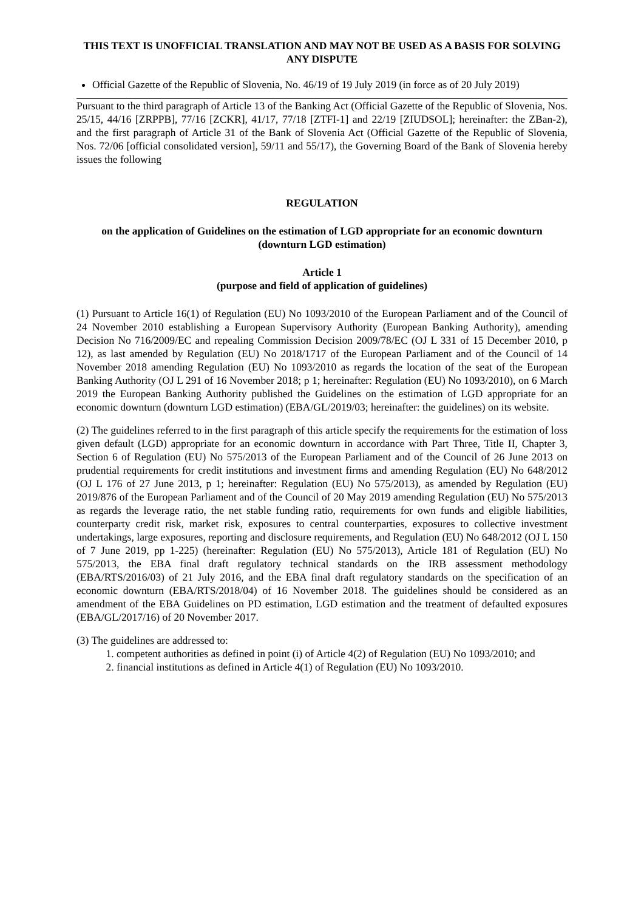THIS TEXT IS UNOFFICIAL TRANSLATION AND MAY NOT BE USED AS A BASIS FOR SOLVING ANY DISPUTE
Official Gazette of the Republic of Slovenia, No. 46/19 of 19 July 2019 (in force as of 20 July 2019)
Pursuant to the third paragraph of Article 13 of the Banking Act (Official Gazette of the Republic of Slovenia, Nos. 25/15, 44/16 [ZRPPB], 77/16 [ZCKR], 41/17, 77/18 [ZTFI-1] and 22/19 [ZIUDSOL]; hereinafter: the ZBan-2), and the first paragraph of Article 31 of the Bank of Slovenia Act (Official Gazette of the Republic of Slovenia, Nos. 72/06 [official consolidated version], 59/11 and 55/17), the Governing Board of the Bank of Slovenia hereby issues the following
REGULATION
on the application of Guidelines on the estimation of LGD appropriate for an economic downturn (downturn LGD estimation)
Article 1
(purpose and field of application of guidelines)
(1) Pursuant to Article 16(1) of Regulation (EU) No 1093/2010 of the European Parliament and of the Council of 24 November 2010 establishing a European Supervisory Authority (European Banking Authority), amending Decision No 716/2009/EC and repealing Commission Decision 2009/78/EC (OJ L 331 of 15 December 2010, p 12), as last amended by Regulation (EU) No 2018/1717 of the European Parliament and of the Council of 14 November 2018 amending Regulation (EU) No 1093/2010 as regards the location of the seat of the European Banking Authority (OJ L 291 of 16 November 2018; p 1; hereinafter: Regulation (EU) No 1093/2010), on 6 March 2019 the European Banking Authority published the Guidelines on the estimation of LGD appropriate for an economic downturn (downturn LGD estimation) (EBA/GL/2019/03; hereinafter: the guidelines) on its website.
(2) The guidelines referred to in the first paragraph of this article specify the requirements for the estimation of loss given default (LGD) appropriate for an economic downturn in accordance with Part Three, Title II, Chapter 3, Section 6 of Regulation (EU) No 575/2013 of the European Parliament and of the Council of 26 June 2013 on prudential requirements for credit institutions and investment firms and amending Regulation (EU) No 648/2012 (OJ L 176 of 27 June 2013, p 1; hereinafter: Regulation (EU) No 575/2013), as amended by Regulation (EU) 2019/876 of the European Parliament and of the Council of 20 May 2019 amending Regulation (EU) No 575/2013 as regards the leverage ratio, the net stable funding ratio, requirements for own funds and eligible liabilities, counterparty credit risk, market risk, exposures to central counterparties, exposures to collective investment undertakings, large exposures, reporting and disclosure requirements, and Regulation (EU) No 648/2012 (OJ L 150 of 7 June 2019, pp 1-225) (hereinafter: Regulation (EU) No 575/2013), Article 181 of Regulation (EU) No 575/2013, the EBA final draft regulatory technical standards on the IRB assessment methodology (EBA/RTS/2016/03) of 21 July 2016, and the EBA final draft regulatory standards on the specification of an economic downturn (EBA/RTS/2018/04) of 16 November 2018. The guidelines should be considered as an amendment of the EBA Guidelines on PD estimation, LGD estimation and the treatment of defaulted exposures (EBA/GL/2017/16) of 20 November 2017.
(3) The guidelines are addressed to:
1. competent authorities as defined in point (i) of Article 4(2) of Regulation (EU) No 1093/2010; and
2. financial institutions as defined in Article 4(1) of Regulation (EU) No 1093/2010.